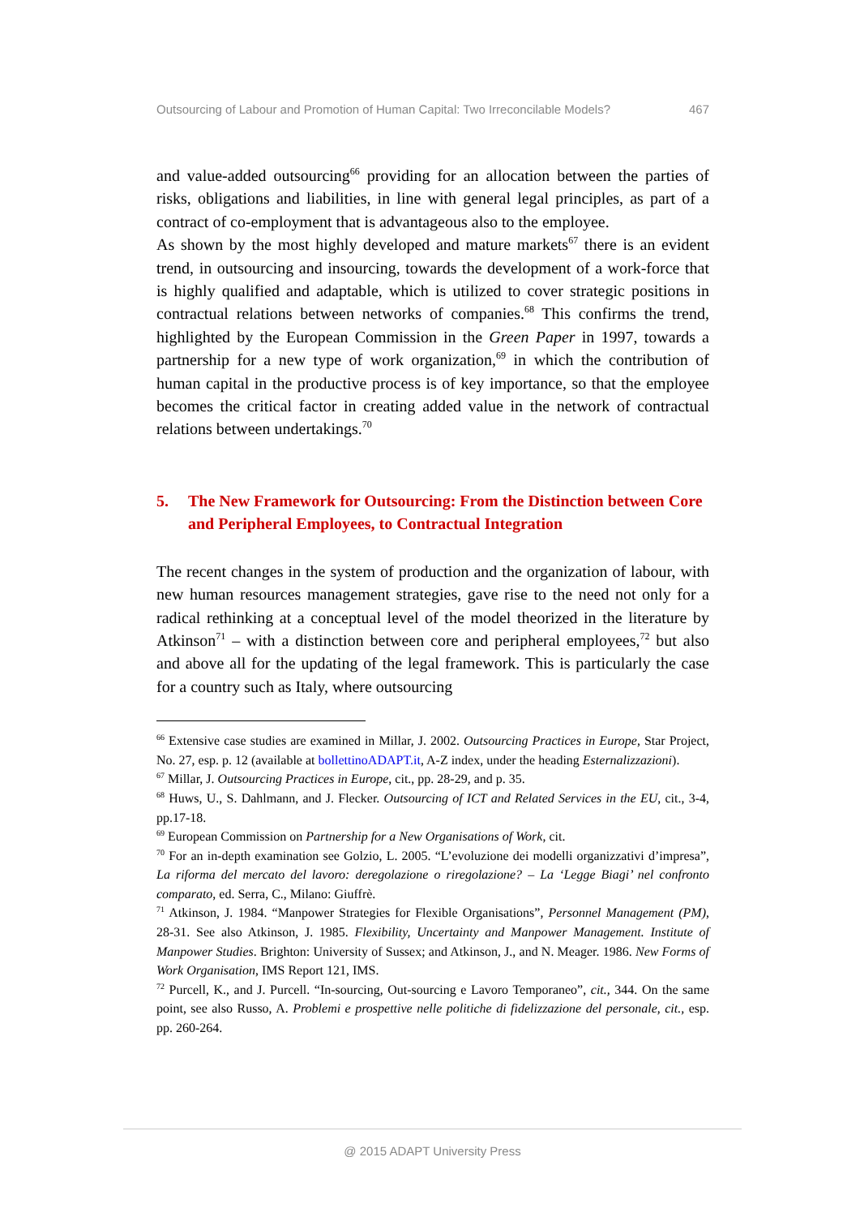Outsourcing of Labour and Promotion of Human Capital: Two Irreconcilable Models? 467
and value-added outsourcing<sup>66</sup> providing for an allocation between the parties of risks, obligations and liabilities, in line with general legal principles, as part of a contract of co-employment that is advantageous also to the employee.
As shown by the most highly developed and mature markets<sup>67</sup> there is an evident trend, in outsourcing and insourcing, towards the development of a work-force that is highly qualified and adaptable, which is utilized to cover strategic positions in contractual relations between networks of companies.<sup>68</sup> This confirms the trend, highlighted by the European Commission in the Green Paper in 1997, towards a partnership for a new type of work organization,<sup>69</sup> in which the contribution of human capital in the productive process is of key importance, so that the employee becomes the critical factor in creating added value in the network of contractual relations between undertakings.<sup>70</sup>
5. The New Framework for Outsourcing: From the Distinction between Core and Peripheral Employees, to Contractual Integration
The recent changes in the system of production and the organization of labour, with new human resources management strategies, gave rise to the need not only for a radical rethinking at a conceptual level of the model theorized in the literature by Atkinson<sup>71</sup> – with a distinction between core and peripheral employees,<sup>72</sup> but also and above all for the updating of the legal framework. This is particularly the case for a country such as Italy, where outsourcing
<sup>66</sup> Extensive case studies are examined in Millar, J. 2002. Outsourcing Practices in Europe, Star Project, No. 27, esp. p. 12 (available at bollettinoADAPT.it, A-Z index, under the heading Esternalizzazioni).
<sup>67</sup> Millar, J. Outsourcing Practices in Europe, cit., pp. 28-29, and p. 35.
<sup>68</sup> Huws, U., S. Dahlmann, and J. Flecker. Outsourcing of ICT and Related Services in the EU, cit., 3-4, pp.17-18.
<sup>69</sup> European Commission on Partnership for a New Organisations of Work, cit.
<sup>70</sup> For an in-depth examination see Golzio, L. 2005. “L’evoluzione dei modelli organizzativi d’impresa”, La riforma del mercato del lavoro: deregolazione o riregolazione? – La ‘Legge Biagi’ nel confronto comparato, ed. Serra, C., Milano: Giuffrè.
<sup>71</sup> Atkinson, J. 1984. “Manpower Strategies for Flexible Organisations”, Personnel Management (PM), 28-31. See also Atkinson, J. 1985. Flexibility, Uncertainty and Manpower Management. Institute of Manpower Studies. Brighton: University of Sussex; and Atkinson, J., and N. Meager. 1986. New Forms of Work Organisation, IMS Report 121, IMS.
<sup>72</sup> Purcell, K., and J. Purcell. “In-sourcing, Out-sourcing e Lavoro Temporaneo”, cit., 344. On the same point, see also Russo, A. Problemi e prospettive nelle politiche di fidelizzazione del personale, cit., esp. pp. 260-264.
@ 2015 ADAPT University Press